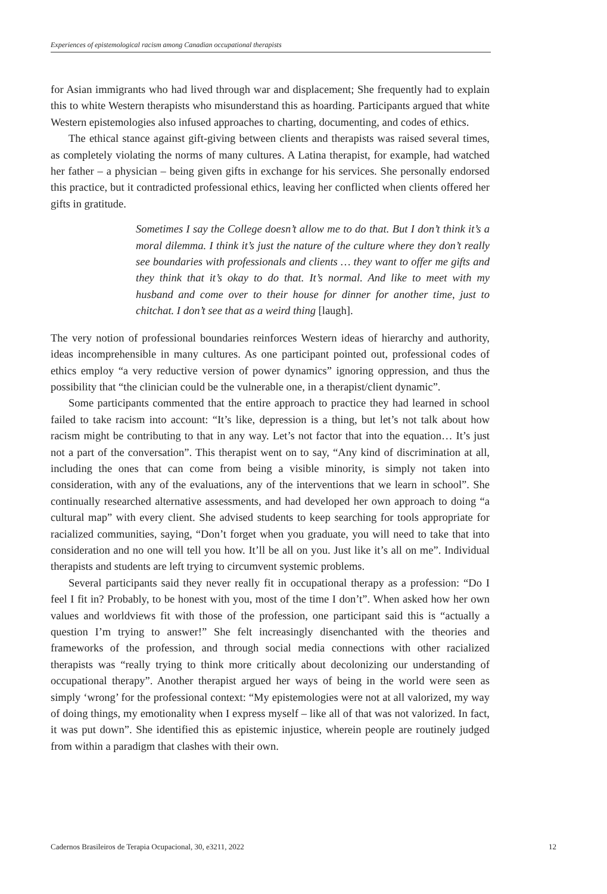Experiences of epistemological racism among Canadian occupational therapists
for Asian immigrants who had lived through war and displacement; She frequently had to explain this to white Western therapists who misunderstand this as hoarding. Participants argued that white Western epistemologies also infused approaches to charting, documenting, and codes of ethics.
The ethical stance against gift-giving between clients and therapists was raised several times, as completely violating the norms of many cultures. A Latina therapist, for example, had watched her father – a physician – being given gifts in exchange for his services. She personally endorsed this practice, but it contradicted professional ethics, leaving her conflicted when clients offered her gifts in gratitude.
Sometimes I say the College doesn’t allow me to do that. But I don’t think it’s a moral dilemma. I think it’s just the nature of the culture where they don’t really see boundaries with professionals and clients … they want to offer me gifts and they think that it’s okay to do that. It’s normal. And like to meet with my husband and come over to their house for dinner for another time, just to chitchat. I don’t see that as a weird thing [laugh].
The very notion of professional boundaries reinforces Western ideas of hierarchy and authority, ideas incomprehensible in many cultures. As one participant pointed out, professional codes of ethics employ “a very reductive version of power dynamics” ignoring oppression, and thus the possibility that “the clinician could be the vulnerable one, in a therapist/client dynamic”.
Some participants commented that the entire approach to practice they had learned in school failed to take racism into account: “It’s like, depression is a thing, but let’s not talk about how racism might be contributing to that in any way. Let’s not factor that into the equation… It’s just not a part of the conversation”. This therapist went on to say, “Any kind of discrimination at all, including the ones that can come from being a visible minority, is simply not taken into consideration, with any of the evaluations, any of the interventions that we learn in school”. She continually researched alternative assessments, and had developed her own approach to doing “a cultural map” with every client. She advised students to keep searching for tools appropriate for racialized communities, saying, “Don’t forget when you graduate, you will need to take that into consideration and no one will tell you how. It’ll be all on you. Just like it’s all on me”. Individual therapists and students are left trying to circumvent systemic problems.
Several participants said they never really fit in occupational therapy as a profession: “Do I feel I fit in? Probably, to be honest with you, most of the time I don’t”. When asked how her own values and worldviews fit with those of the profession, one participant said this is “actually a question I’m trying to answer!” She felt increasingly disenchanted with the theories and frameworks of the profession, and through social media connections with other racialized therapists was “really trying to think more critically about decolonizing our understanding of occupational therapy”. Another therapist argued her ways of being in the world were seen as simply ‘wrong’ for the professional context: “My epistemologies were not at all valorized, my way of doing things, my emotionality when I express myself – like all of that was not valorized. In fact, it was put down”. She identified this as epistemic injustice, wherein people are routinely judged from within a paradigm that clashes with their own.
Cadernos Brasileiros de Terapia Ocupacional, 30, e3211, 2022 12